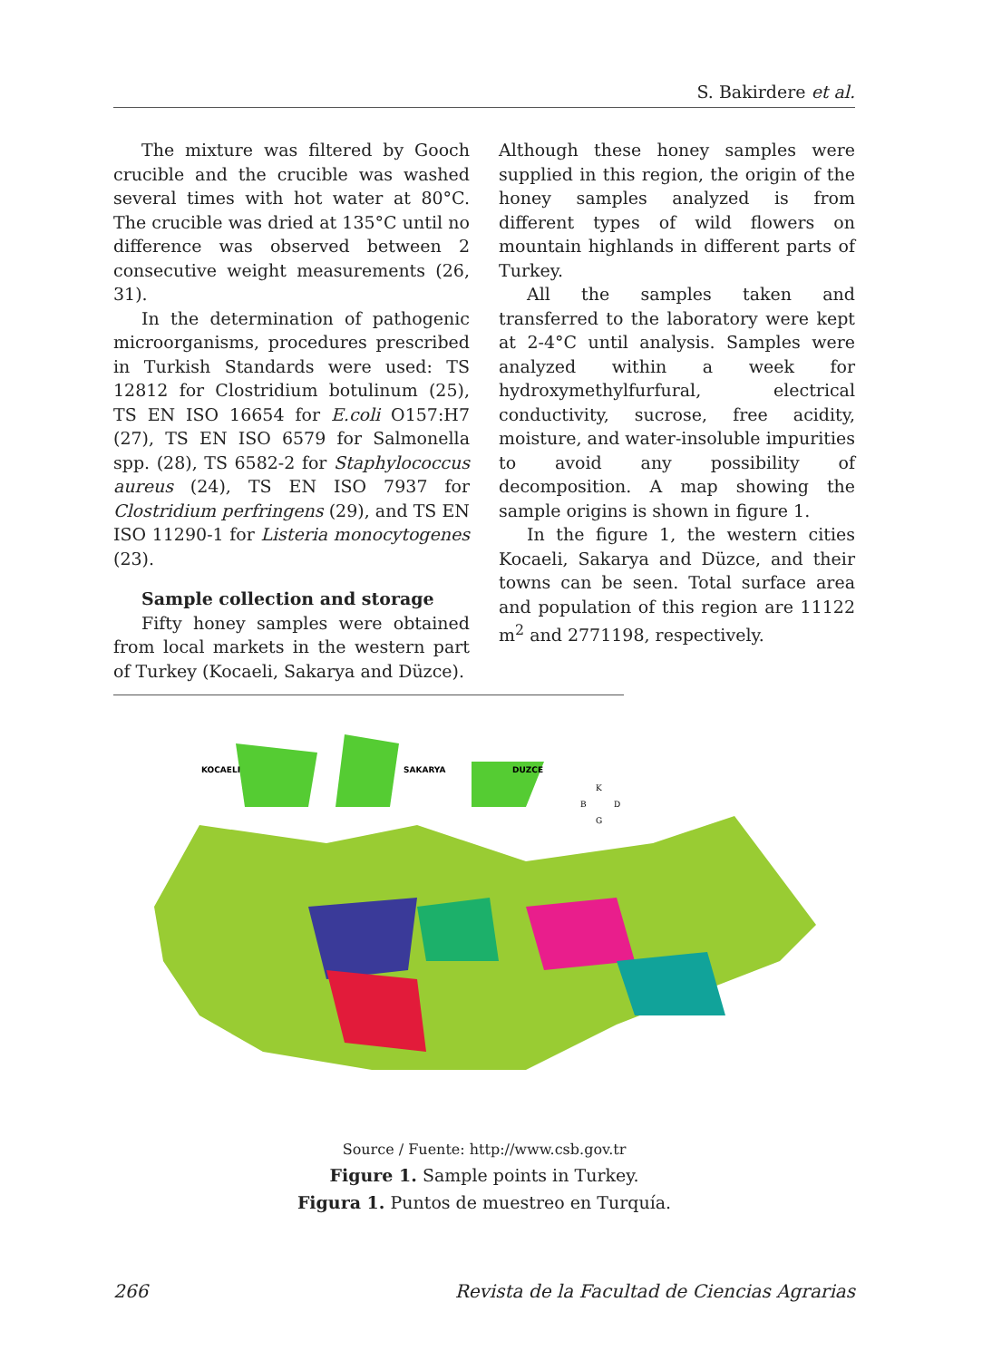S. Bakirdere et al.
The mixture was filtered by Gooch crucible and the crucible was washed several times with hot water at 80°C. The crucible was dried at 135°C until no difference was observed between 2 consecutive weight measurements (26, 31).
In the determination of pathogenic microorganisms, procedures prescribed in Turkish Standards were used: TS 12812 for Clostridium botulinum (25), TS EN ISO 16654 for E.coli O157:H7 (27), TS EN ISO 6579 for Salmonella spp. (28), TS 6582-2 for Staphylococcus aureus (24), TS EN ISO 7937 for Clostridium perfringens (29), and TS EN ISO 11290-1 for Listeria monocytogenes (23).
Sample collection and storage
Fifty honey samples were obtained from local markets in the western part of Turkey (Kocaeli, Sakarya and Düzce).
Although these honey samples were supplied in this region, the origin of the honey samples analyzed is from different types of wild flowers on mountain highlands in different parts of Turkey.
All the samples taken and transferred to the laboratory were kept at 2-4°C until analysis. Samples were analyzed within a week for hydroxymethylfurfural, electrical conductivity, sucrose, free acidity, moisture, and water-insoluble impurities to avoid any possibility of decomposition. A map showing the sample origins is shown in figure 1.
In the figure 1, the western cities Kocaeli, Sakarya and Düzce, and their towns can be seen. Total surface area and population of this region are 11122 m<sup>2</sup> and 2771198, respectively.
KOCAELI
SAKARYA
DUZCE
K
B
D
G
Source / Fuente: http://www.csb.gov.tr
Figure 1. Sample points in Turkey.
Figura 1. Puntos de muestreo en Turquía.
266 Revista de la Facultad de Ciencias Agrarias